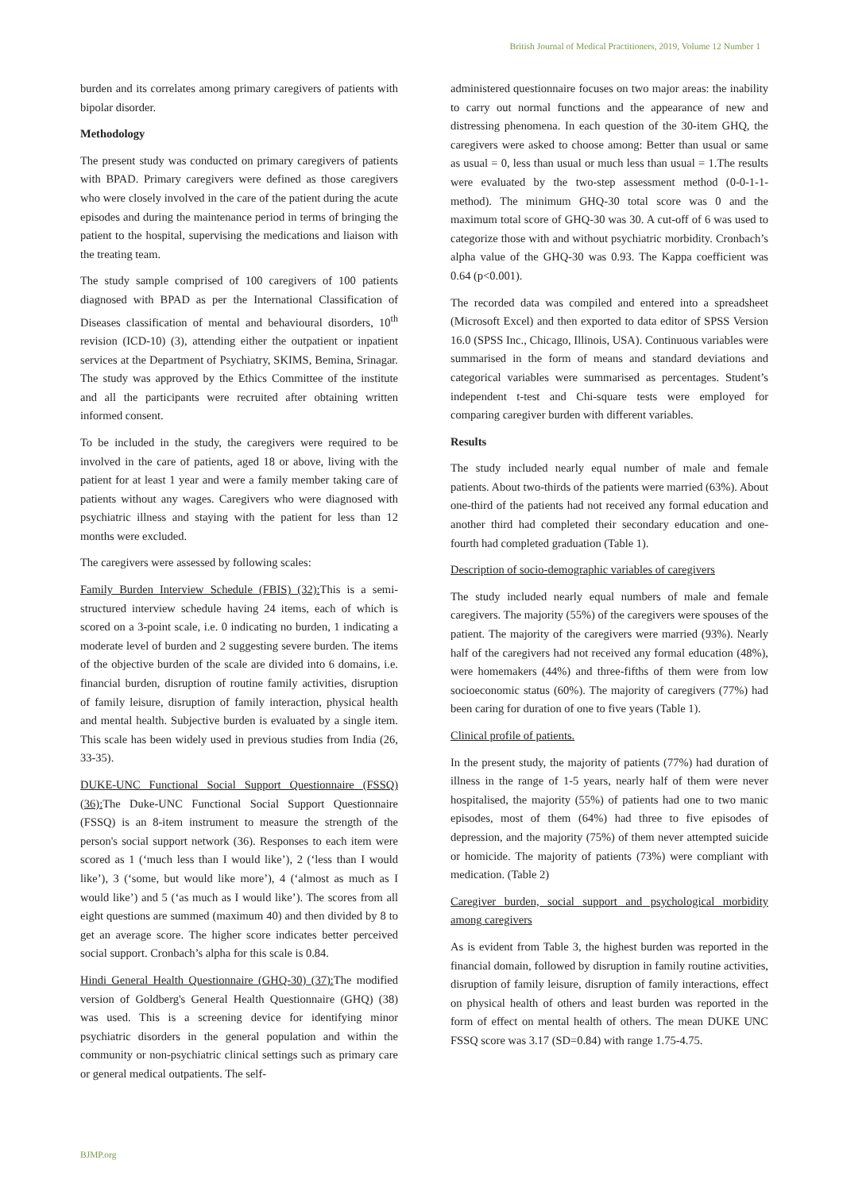British Journal of Medical Practitioners, 2019, Volume 12 Number 1
burden and its correlates among primary caregivers of patients with bipolar disorder.
Methodology
The present study was conducted on primary caregivers of patients with BPAD. Primary caregivers were defined as those caregivers who were closely involved in the care of the patient during the acute episodes and during the maintenance period in terms of bringing the patient to the hospital, supervising the medications and liaison with the treating team.
The study sample comprised of 100 caregivers of 100 patients diagnosed with BPAD as per the International Classification of Diseases classification of mental and behavioural disorders, 10<sup>th</sup> revision (ICD-10) (3), attending either the outpatient or inpatient services at the Department of Psychiatry, SKIMS, Bemina, Srinagar. The study was approved by the Ethics Committee of the institute and all the participants were recruited after obtaining written informed consent.
To be included in the study, the caregivers were required to be involved in the care of patients, aged 18 or above, living with the patient for at least 1 year and were a family member taking care of patients without any wages. Caregivers who were diagnosed with psychiatric illness and staying with the patient for less than 12 months were excluded.
The caregivers were assessed by following scales:
Family Burden Interview Schedule (FBIS) (32): This is a semi-structured interview schedule having 24 items, each of which is scored on a 3-point scale, i.e. 0 indicating no burden, 1 indicating a moderate level of burden and 2 suggesting severe burden. The items of the objective burden of the scale are divided into 6 domains, i.e. financial burden, disruption of routine family activities, disruption of family leisure, disruption of family interaction, physical health and mental health. Subjective burden is evaluated by a single item. This scale has been widely used in previous studies from India (26, 33-35).
DUKE-UNC Functional Social Support Questionnaire (FSSQ) (36): The Duke-UNC Functional Social Support Questionnaire (FSSQ) is an 8-item instrument to measure the strength of the person's social support network (36). Responses to each item were scored as 1 (‘much less than I would like’), 2 (‘less than I would like’), 3 (‘some, but would like more’), 4 (‘almost as much as I would like’) and 5 (‘as much as I would like’). The scores from all eight questions are summed (maximum 40) and then divided by 8 to get an average score. The higher score indicates better perceived social support. Cronbach’s alpha for this scale is 0.84.
Hindi General Health Questionnaire (GHQ-30) (37): The modified version of Goldberg's General Health Questionnaire (GHQ) (38) was used. This is a screening device for identifying minor psychiatric disorders in the general population and within the community or non-psychiatric clinical settings such as primary care or general medical outpatients. The self-
administered questionnaire focuses on two major areas: the inability to carry out normal functions and the appearance of new and distressing phenomena. In each question of the 30-item GHQ, the caregivers were asked to choose among: Better than usual or same as usual = 0, less than usual or much less than usual = 1.The results were evaluated by the two-step assessment method (0-0-1-1-method). The minimum GHQ-30 total score was 0 and the maximum total score of GHQ-30 was 30. A cut-off of 6 was used to categorize those with and without psychiatric morbidity. Cronbach’s alpha value of the GHQ-30 was 0.93. The Kappa coefficient was 0.64 (p<0.001).
The recorded data was compiled and entered into a spreadsheet (Microsoft Excel) and then exported to data editor of SPSS Version 16.0 (SPSS Inc., Chicago, Illinois, USA). Continuous variables were summarised in the form of means and standard deviations and categorical variables were summarised as percentages. Student’s independent t-test and Chi-square tests were employed for comparing caregiver burden with different variables.
Results
The study included nearly equal number of male and female patients. About two-thirds of the patients were married (63%). About one-third of the patients had not received any formal education and another third had completed their secondary education and one-fourth had completed graduation (Table 1).
Description of socio-demographic variables of caregivers
The study included nearly equal numbers of male and female caregivers. The majority (55%) of the caregivers were spouses of the patient. The majority of the caregivers were married (93%). Nearly half of the caregivers had not received any formal education (48%), were homemakers (44%) and three-fifths of them were from low socioeconomic status (60%). The majority of caregivers (77%) had been caring for duration of one to five years (Table 1).
Clinical profile of patients.
In the present study, the majority of patients (77%) had duration of illness in the range of 1-5 years, nearly half of them were never hospitalised, the majority (55%) of patients had one to two manic episodes, most of them (64%) had three to five episodes of depression, and the majority (75%) of them never attempted suicide or homicide. The majority of patients (73%) were compliant with medication. (Table 2)
Caregiver burden, social support and psychological morbidity among caregivers
As is evident from Table 3, the highest burden was reported in the financial domain, followed by disruption in family routine activities, disruption of family leisure, disruption of family interactions, effect on physical health of others and least burden was reported in the form of effect on mental health of others. The mean DUKE UNC FSSQ score was 3.17 (SD=0.84) with range 1.75-4.75.
BJMP.org